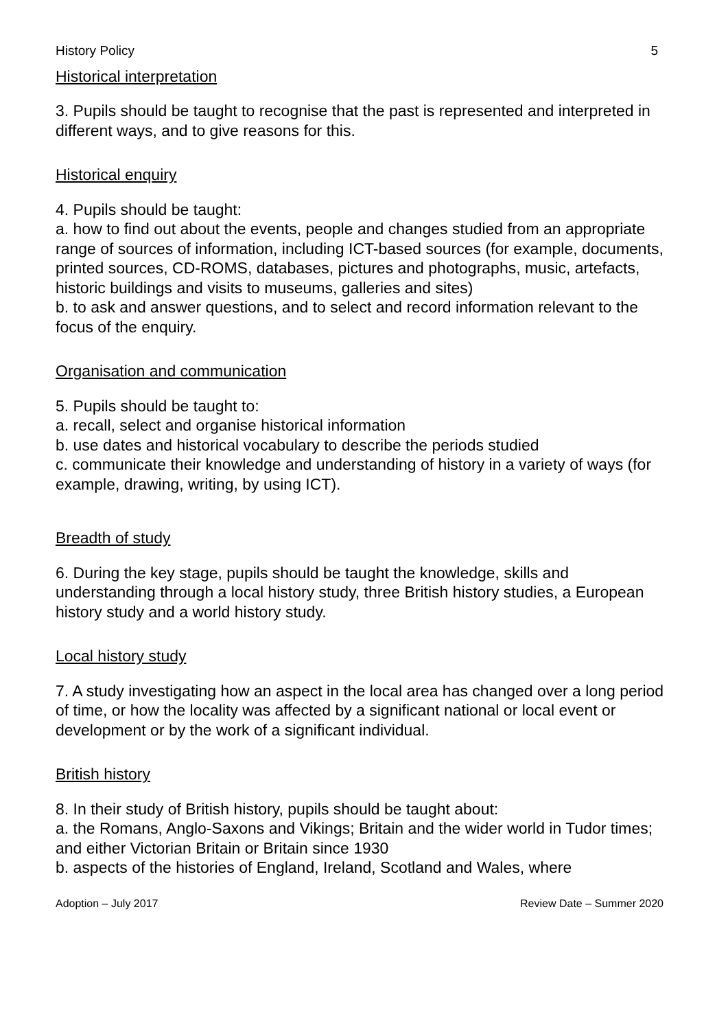History Policy 5
Historical interpretation
3. Pupils should be taught to recognise that the past is represented and interpreted in different ways, and to give reasons for this.
Historical enquiry
4. Pupils should be taught:
a. how to find out about the events, people and changes studied from an appropriate range of sources of information, including ICT-based sources (for example, documents, printed sources, CD-ROMS, databases, pictures and photographs, music, artefacts, historic buildings and visits to museums, galleries and sites)
b. to ask and answer questions, and to select and record information relevant to the focus of the enquiry.
Organisation and communication
5. Pupils should be taught to:
a. recall, select and organise historical information
b. use dates and historical vocabulary to describe the periods studied
c. communicate their knowledge and understanding of history in a variety of ways (for example, drawing, writing, by using ICT).
Breadth of study
6. During the key stage, pupils should be taught the knowledge, skills and understanding through a local history study, three British history studies, a European history study and a world history study.
Local history study
7. A study investigating how an aspect in the local area has changed over a long period of time, or how the locality was affected by a significant national or local event or development or by the work of a significant individual.
British history
8. In their study of British history, pupils should be taught about:
a. the Romans, Anglo-Saxons and Vikings; Britain and the wider world in Tudor times; and either Victorian Britain or Britain since 1930
b. aspects of the histories of England, Ireland, Scotland and Wales, where
Adoption – July 2017 Review Date – Summer 2020